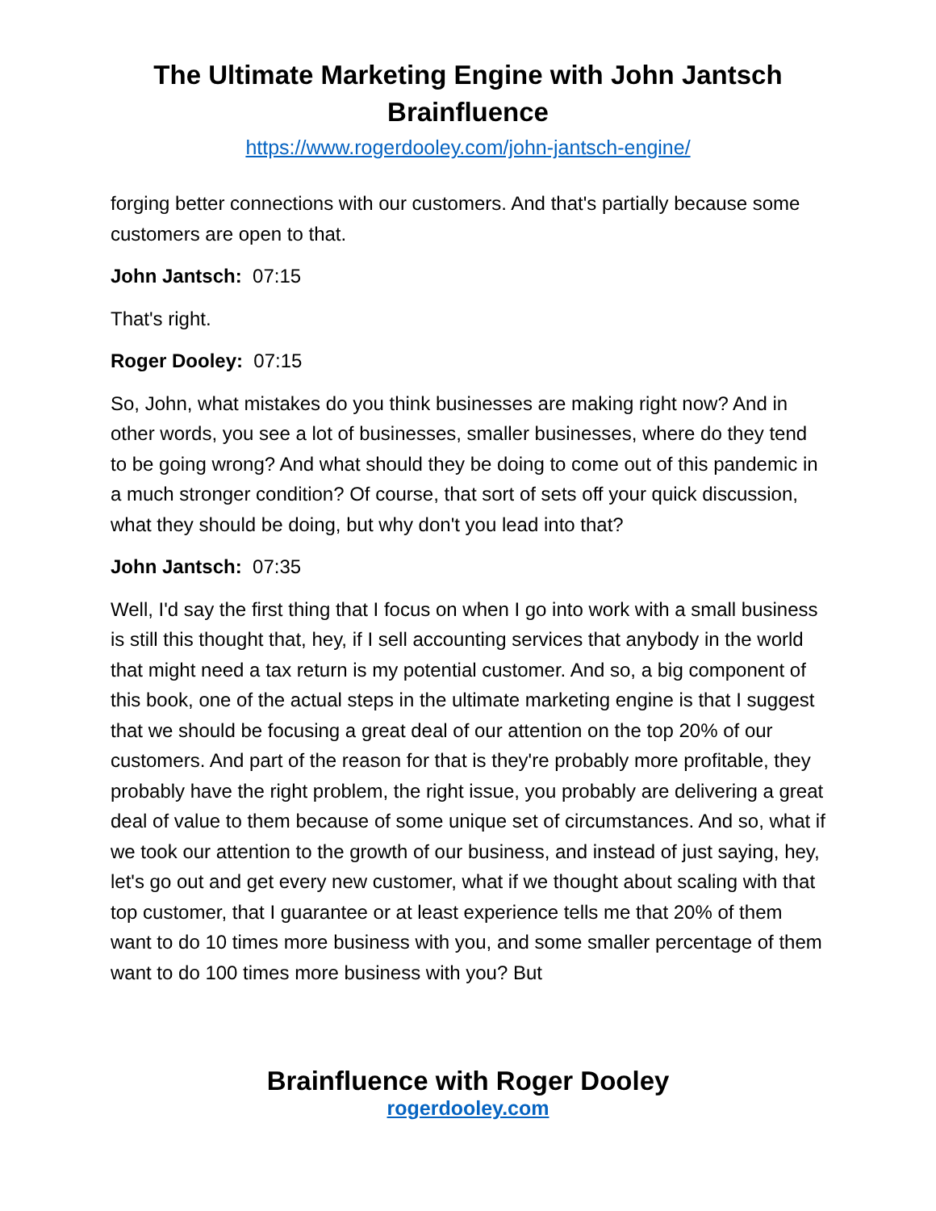The Ultimate Marketing Engine with John Jantsch
Brainfluence
https://www.rogerdooley.com/john-jantsch-engine/
forging better connections with our customers. And that's partially because some customers are open to that.
John Jantsch: 07:15
That's right.
Roger Dooley: 07:15
So, John, what mistakes do you think businesses are making right now? And in other words, you see a lot of businesses, smaller businesses, where do they tend to be going wrong? And what should they be doing to come out of this pandemic in a much stronger condition? Of course, that sort of sets off your quick discussion, what they should be doing, but why don't you lead into that?
John Jantsch: 07:35
Well, I'd say the first thing that I focus on when I go into work with a small business is still this thought that, hey, if I sell accounting services that anybody in the world that might need a tax return is my potential customer. And so, a big component of this book, one of the actual steps in the ultimate marketing engine is that I suggest that we should be focusing a great deal of our attention on the top 20% of our customers. And part of the reason for that is they're probably more profitable, they probably have the right problem, the right issue, you probably are delivering a great deal of value to them because of some unique set of circumstances. And so, what if we took our attention to the growth of our business, and instead of just saying, hey, let's go out and get every new customer, what if we thought about scaling with that top customer, that I guarantee or at least experience tells me that 20% of them want to do 10 times more business with you, and some smaller percentage of them want to do 100 times more business with you? But
Brainfluence with Roger Dooley
rogerdooley.com